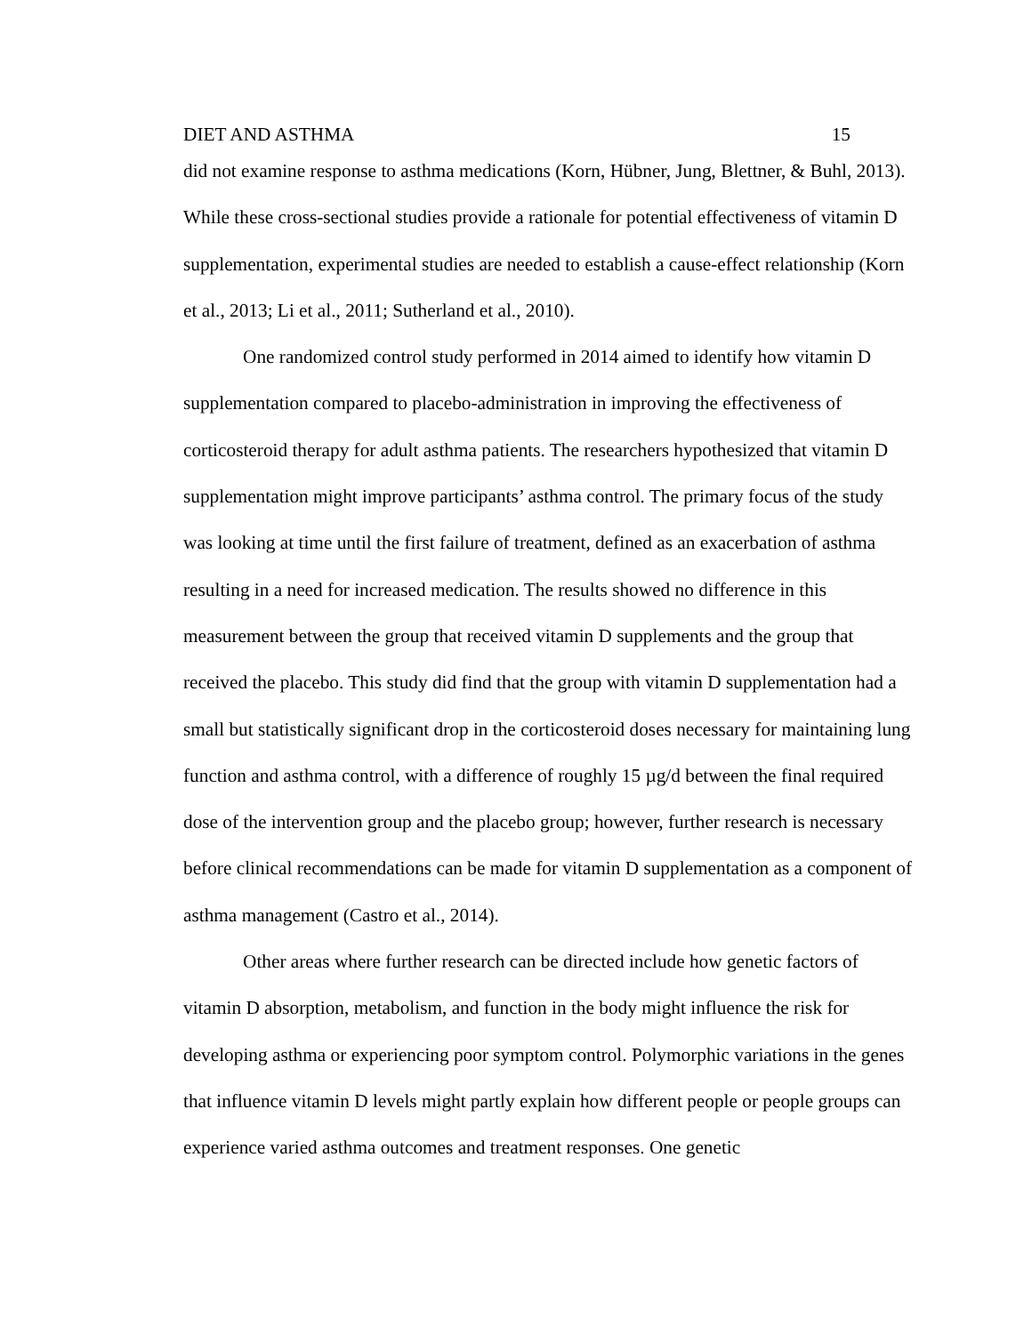DIET AND ASTHMA 15
did not examine response to asthma medications (Korn, Hübner, Jung, Blettner, & Buhl, 2013). While these cross-sectional studies provide a rationale for potential effectiveness of vitamin D supplementation, experimental studies are needed to establish a cause-effect relationship (Korn et al., 2013; Li et al., 2011; Sutherland et al., 2010).
One randomized control study performed in 2014 aimed to identify how vitamin D supplementation compared to placebo-administration in improving the effectiveness of corticosteroid therapy for adult asthma patients. The researchers hypothesized that vitamin D supplementation might improve participants’ asthma control. The primary focus of the study was looking at time until the first failure of treatment, defined as an exacerbation of asthma resulting in a need for increased medication. The results showed no difference in this measurement between the group that received vitamin D supplements and the group that received the placebo. This study did find that the group with vitamin D supplementation had a small but statistically significant drop in the corticosteroid doses necessary for maintaining lung function and asthma control, with a difference of roughly 15 µg/d between the final required dose of the intervention group and the placebo group; however, further research is necessary before clinical recommendations can be made for vitamin D supplementation as a component of asthma management (Castro et al., 2014).
Other areas where further research can be directed include how genetic factors of vitamin D absorption, metabolism, and function in the body might influence the risk for developing asthma or experiencing poor symptom control. Polymorphic variations in the genes that influence vitamin D levels might partly explain how different people or people groups can experience varied asthma outcomes and treatment responses. One genetic